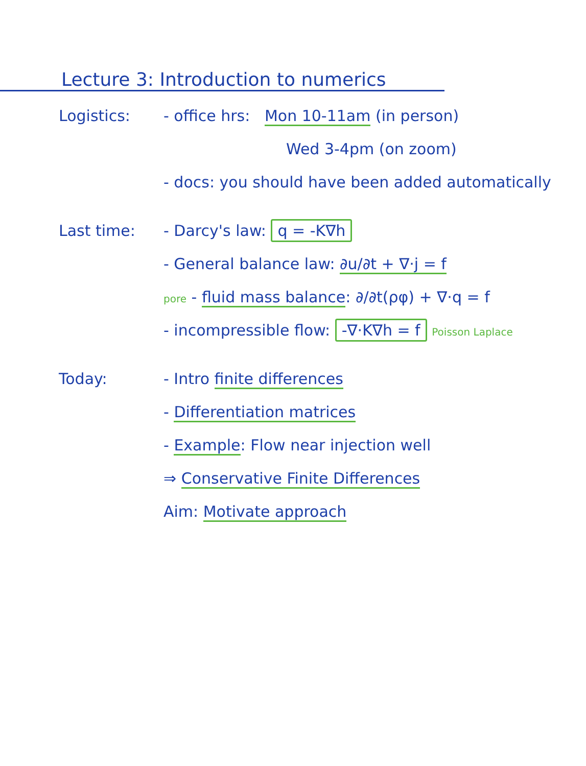Lecture 3: Introduction to numerics
Logistics: - office hrs: Mon 10-11am (in person)
Wed 3-4pm (on zoom)
- docs: you should have been added automatically
Last time: - Darcy's law: q = -K∇h
- General balance law: ∂u/∂t + ∇·j = f
pore - fluid mass balance: ∂/∂t(ρφ) + ∇·q = f
- incompressible flow: -∇·K∇h = f Poisson Laplace
Today: - Intro finite differences
- Differentiation matrices
- Example: Flow near injection well
⇒ Conservative Finite Differences
Aim: Motivate approach